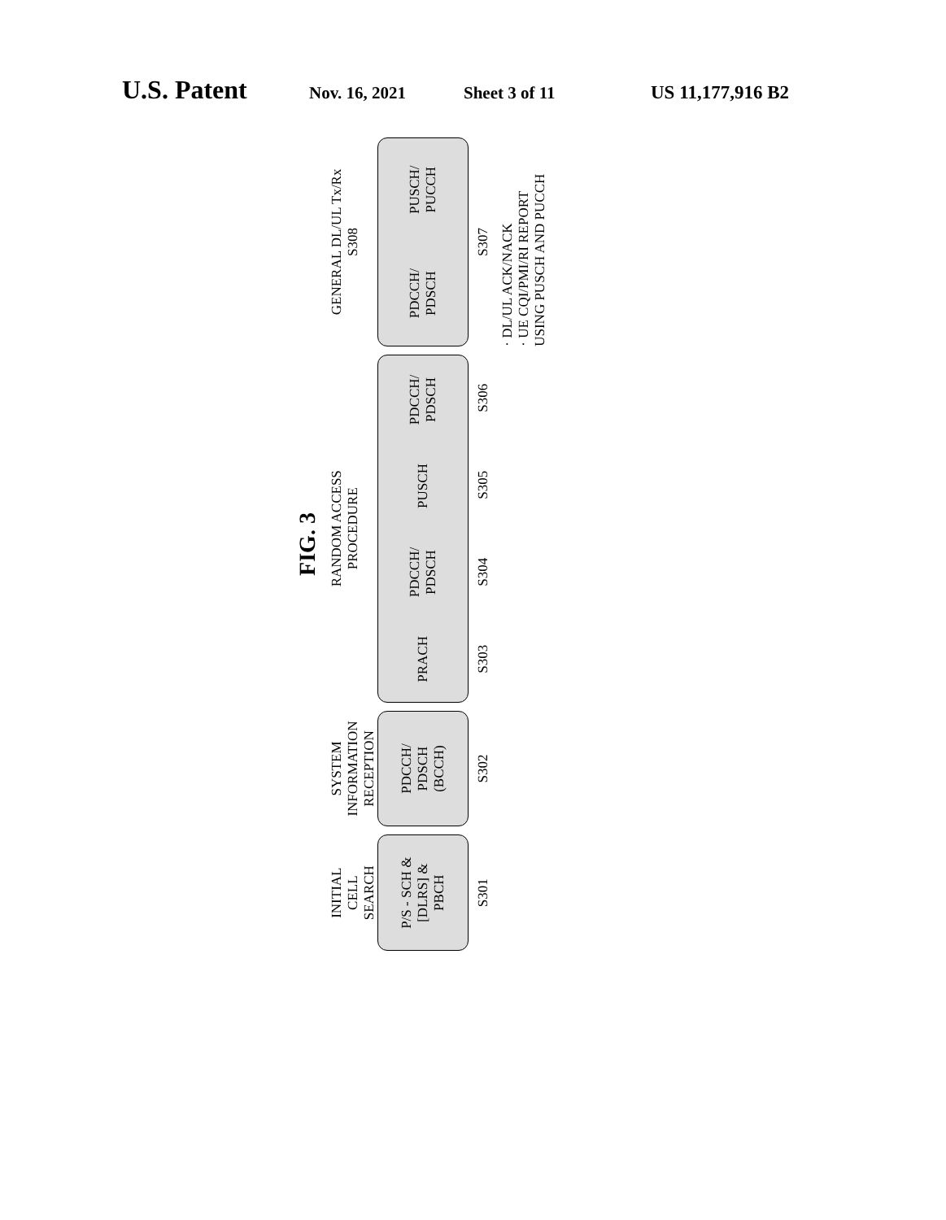U.S. Patent Nov. 16, 2021 Sheet 3 of 11 US 11,177,916 B2
FIG. 3
INITIAL
CELL
SEARCH
P/S - SCH &
[DLRS] &
PBCH
S301
SYSTEM
INFORMATION
RECEPTION
PDCCH/
PDSCH
(BCCH)
S302
RANDOM ACCESS
PROCEDURE
PRACH
PDCCH/
PDSCH
PUSCH
PDCCH/
PDSCH
S303 S304 S305 S306
GENERAL DL/UL Tx/Rx
S308
PDCCH/
PDSCH
PUSCH/
PUCCH
S307
· DL/UL ACK/NACK
· UE CQI/PMI/RI REPORT
USING PUSCH AND PUCCH